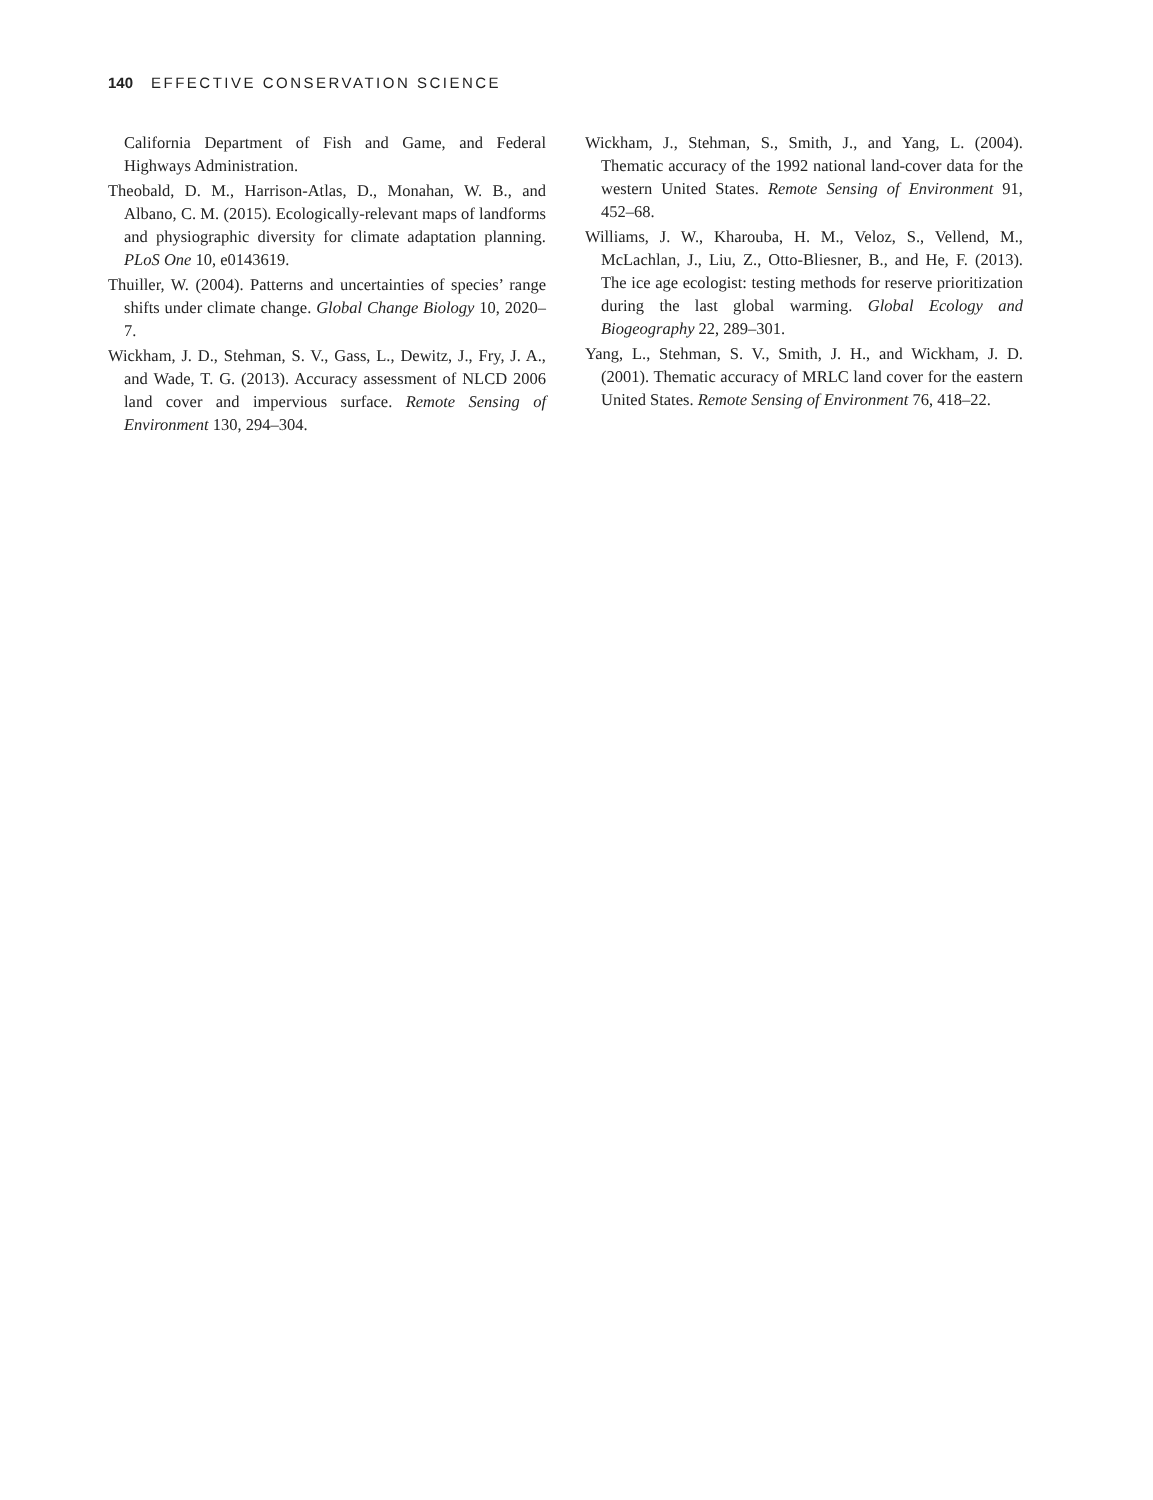140 EFFECTIVE CONSERVATION SCIENCE
California Department of Fish and Game, and Federal Highways Administration.
Theobald, D. M., Harrison-Atlas, D., Monahan, W. B., and Albano, C. M. (2015). Ecologically-relevant maps of landforms and physiographic diversity for climate adaptation planning. PLoS One 10, e0143619.
Thuiller, W. (2004). Patterns and uncertainties of species’ range shifts under climate change. Global Change Biology 10, 2020–7.
Wickham, J. D., Stehman, S. V., Gass, L., Dewitz, J., Fry, J. A., and Wade, T. G. (2013). Accuracy assessment of NLCD 2006 land cover and impervious surface. Remote Sensing of Environment 130, 294–304.
Wickham, J., Stehman, S., Smith, J., and Yang, L. (2004). Thematic accuracy of the 1992 national land-cover data for the western United States. Remote Sensing of Environment 91, 452–68.
Williams, J. W., Kharouba, H. M., Veloz, S., Vellend, M., McLachlan, J., Liu, Z., Otto-Bliesner, B., and He, F. (2013). The ice age ecologist: testing methods for reserve prioritization during the last global warming. Global Ecology and Biogeography 22, 289–301.
Yang, L., Stehman, S. V., Smith, J. H., and Wickham, J. D. (2001). Thematic accuracy of MRLC land cover for the eastern United States. Remote Sensing of Environment 76, 418–22.